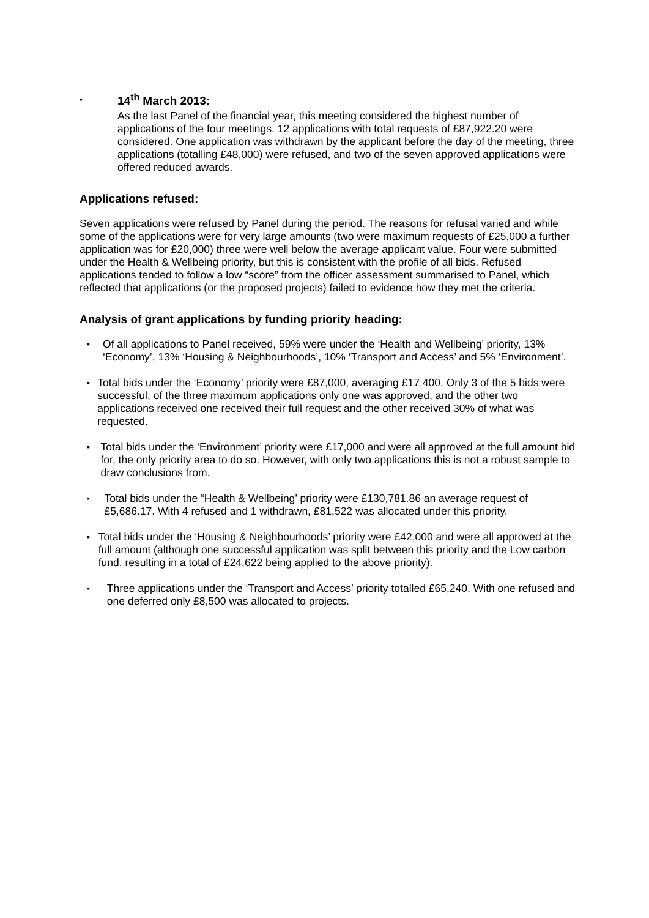▪
14<sup>th</sup> March 2013:
As the last Panel of the financial year, this meeting considered the highest number of applications of the four meetings. 12 applications with total requests of £87,922.20 were considered. One application was withdrawn by the applicant before the day of the meeting, three applications (totalling £48,000) were refused, and two of the seven approved applications were offered reduced awards.
Applications refused:
Seven applications were refused by Panel during the period. The reasons for refusal varied and while some of the applications were for very large amounts (two were maximum requests of £25,000 a further application was for £20,000) three were well below the average applicant value. Four were submitted under the Health & Wellbeing priority, but this is consistent with the profile of all bids. Refused applications tended to follow a low “score” from the officer assessment summarised to Panel, which reflected that applications (or the proposed projects) failed to evidence how they met the criteria.
Analysis of grant applications by funding priority heading:
▪ Of all applications to Panel received, 59% were under the ‘Health and Wellbeing’ priority, 13% ‘Economy’, 13% ‘Housing & Neighbourhoods’, 10% ‘Transport and Access’ and 5% ‘Environment’.
▪ Total bids under the ‘Economy’ priority were £87,000, averaging £17,400. Only 3 of the 5 bids were successful, of the three maximum applications only one was approved, and the other two applications received one received their full request and the other received 30% of what was requested.
▪ Total bids under the ‘Environment’ priority were £17,000 and were all approved at the full amount bid for, the only priority area to do so. However, with only two applications this is not a robust sample to draw conclusions from.
▪ Total bids under the “Health & Wellbeing’ priority were £130,781.86 an average request of £5,686.17. With 4 refused and 1 withdrawn, £81,522 was allocated under this priority.
▪ Total bids under the ‘Housing & Neighbourhoods’ priority were £42,000 and were all approved at the full amount (although one successful application was split between this priority and the Low carbon fund, resulting in a total of £24,622 being applied to the above priority).
▪ Three applications under the ‘Transport and Access’ priority totalled £65,240. With one refused and one deferred only £8,500 was allocated to projects.